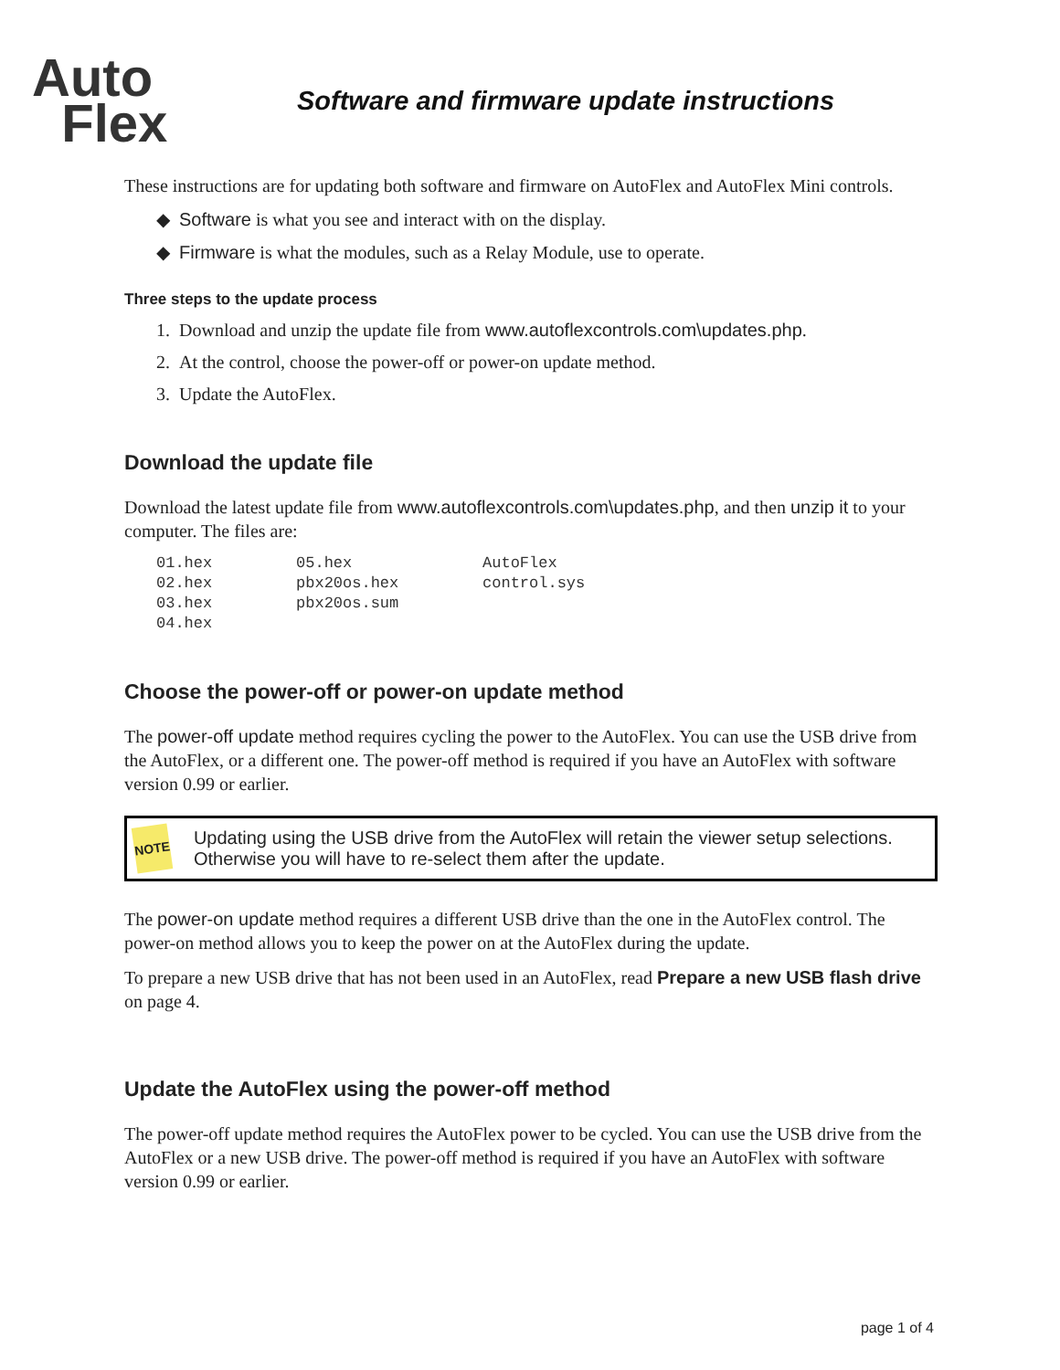Auto
Flex
Software and firmware update instructions
These instructions are for updating both software and firmware on AutoFlex and AutoFlex Mini controls.
◆ Software is what you see and interact with on the display.
◆ Firmware is what the modules, such as a Relay Module, use to operate.
Three steps to the update process
1. Download and unzip the update file from www.autoflexcontrols.com\updates.php.
2. At the control, choose the power-off or power-on update method.
3. Update the AutoFlex.
Download the update file
Download the latest update file from www.autoflexcontrols.com\updates.php, and then unzip it to your computer. The files are:
01.hex         05.hex              AutoFlex
02.hex         pbx20os.hex         control.sys
03.hex         pbx20os.sum
04.hex
Choose the power-off or power-on update method
The power-off update method requires cycling the power to the AutoFlex. You can use the USB drive from the AutoFlex, or a different one. The power-off method is required if you have an AutoFlex with software version 0.99 or earlier.
NOTE
Updating using the USB drive from the AutoFlex will retain the viewer setup selections. Otherwise you will have to re-select them after the update.
The power-on update method requires a different USB drive than the one in the AutoFlex control. The power-on method allows you to keep the power on at the AutoFlex during the update.
To prepare a new USB drive that has not been used in an AutoFlex, read Prepare a new USB flash drive on page 4.
Update the AutoFlex using the power-off method
The power-off update method requires the AutoFlex power to be cycled. You can use the USB drive from the AutoFlex or a new USB drive. The power-off method is required if you have an AutoFlex with software version 0.99 or earlier.
page 1 of 4